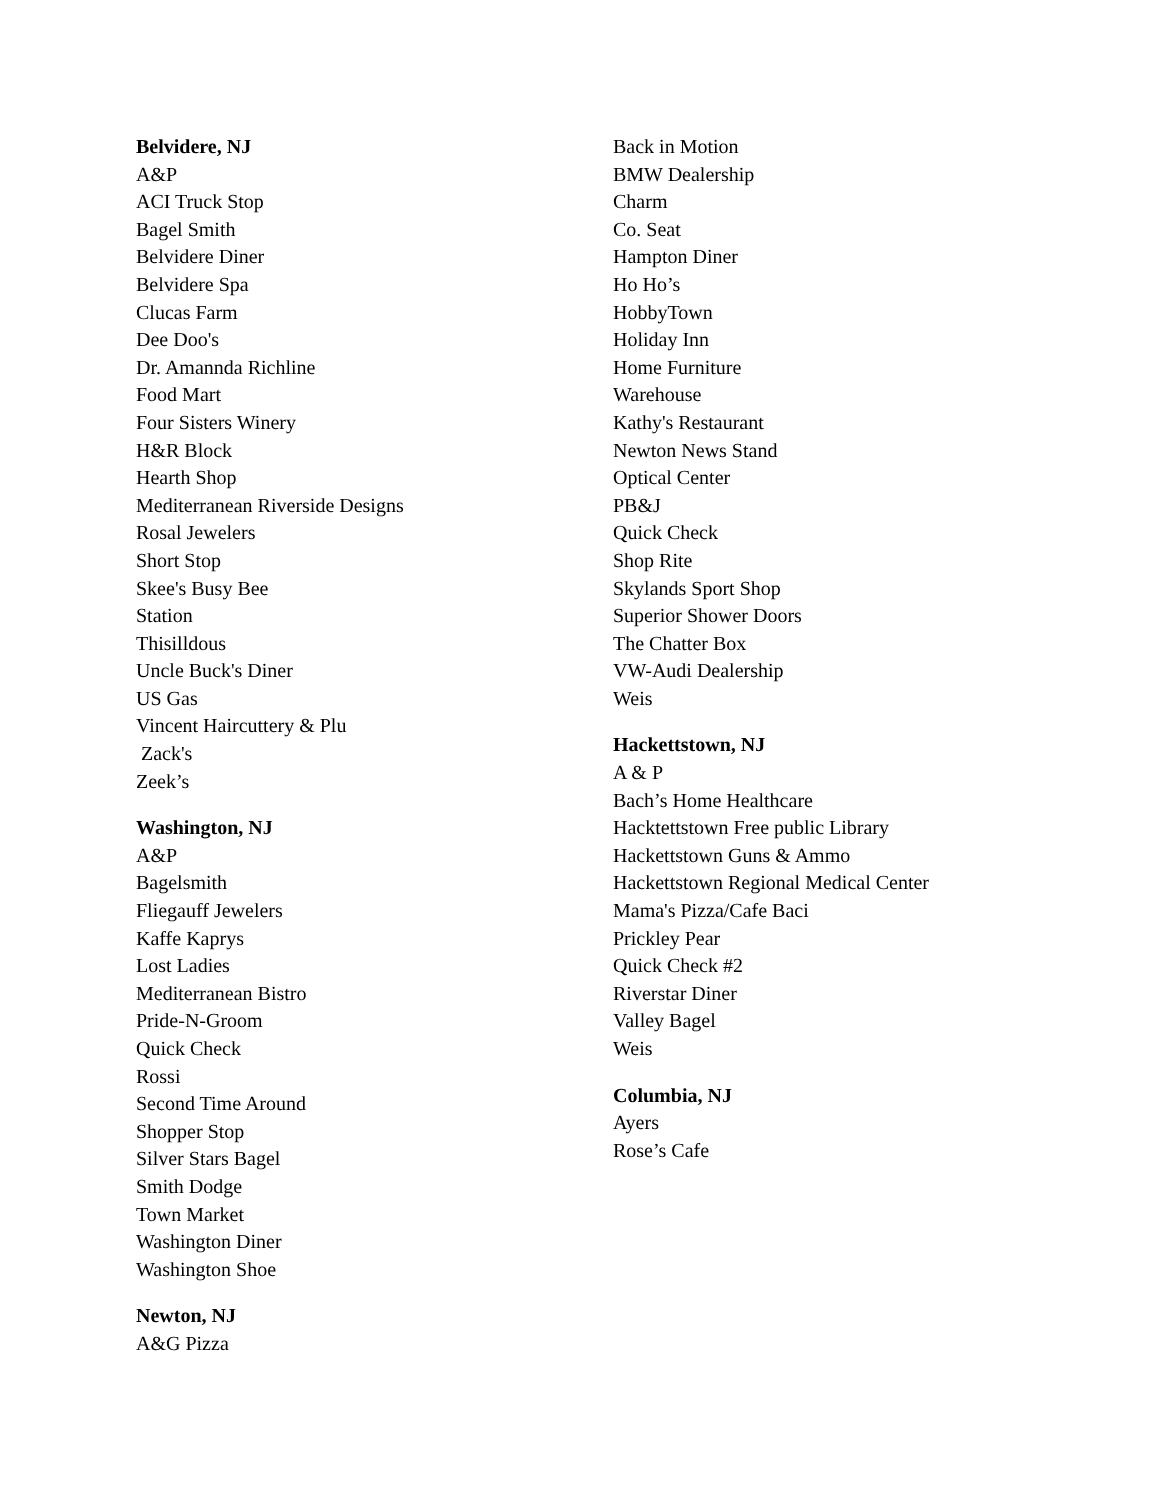Belvidere, NJ
A&P
ACI Truck Stop
Bagel Smith
Belvidere Diner
Belvidere Spa
Clucas Farm
Dee Doo's
Dr. Amannda Richline
Food Mart
Four Sisters Winery
H&R Block
Hearth Shop
Mediterranean Riverside Designs
Rosal Jewelers
Short Stop
Skee's Busy Bee
Station
Thisilldous
Uncle Buck's Diner
US Gas
Vincent Haircuttery & Plu
Zack's
Zeek’s
Washington, NJ
A&P
Bagelsmith
Fliegauff Jewelers
Kaffe Kaprys
Lost Ladies
Mediterranean Bistro
Pride-N-Groom
Quick Check
Rossi
Second Time Around
Shopper Stop
Silver Stars Bagel
Smith Dodge
Town Market
Washington Diner
Washington Shoe
Newton, NJ
A&G Pizza
Back in Motion
BMW Dealership
Charm
Co. Seat
Hampton Diner
Ho Ho’s
HobbyTown
Holiday Inn
Home Furniture
Warehouse
Kathy's Restaurant
Newton News Stand
Optical Center
PB&J
Quick Check
Shop Rite
Skylands Sport Shop
Superior Shower Doors
The Chatter Box
VW-Audi Dealership
Weis
Hackettstown, NJ
A & P
Bach’s Home Healthcare
Hacktettstown Free public Library
Hackettstown Guns & Ammo
Hackettstown Regional Medical Center
Mama's Pizza/Cafe Baci
Prickley Pear
Quick Check #2
Riverstar Diner
Valley Bagel
Weis
Columbia, NJ
Ayers
Rose’s Cafe